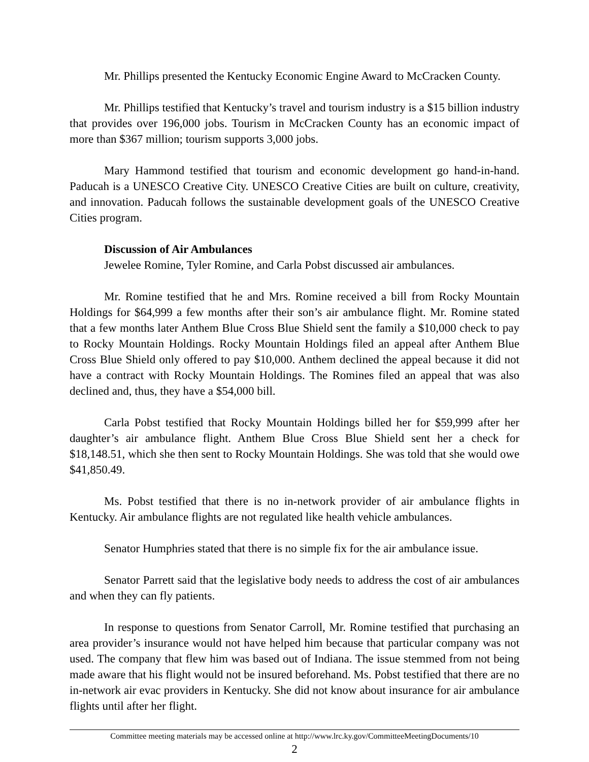Mr. Phillips presented the Kentucky Economic Engine Award to McCracken County.
Mr. Phillips testified that Kentucky’s travel and tourism industry is a $15 billion industry that provides over 196,000 jobs. Tourism in McCracken County has an economic impact of more than $367 million; tourism supports 3,000 jobs.
Mary Hammond testified that tourism and economic development go hand-in-hand. Paducah is a UNESCO Creative City. UNESCO Creative Cities are built on culture, creativity, and innovation. Paducah follows the sustainable development goals of the UNESCO Creative Cities program.
Discussion of Air Ambulances
Jewelee Romine, Tyler Romine, and Carla Pobst discussed air ambulances.
Mr. Romine testified that he and Mrs. Romine received a bill from Rocky Mountain Holdings for $64,999 a few months after their son’s air ambulance flight. Mr. Romine stated that a few months later Anthem Blue Cross Blue Shield sent the family a $10,000 check to pay to Rocky Mountain Holdings. Rocky Mountain Holdings filed an appeal after Anthem Blue Cross Blue Shield only offered to pay $10,000. Anthem declined the appeal because it did not have a contract with Rocky Mountain Holdings. The Romines filed an appeal that was also declined and, thus, they have a $54,000 bill.
Carla Pobst testified that Rocky Mountain Holdings billed her for $59,999 after her daughter’s air ambulance flight. Anthem Blue Cross Blue Shield sent her a check for $18,148.51, which she then sent to Rocky Mountain Holdings. She was told that she would owe $41,850.49.
Ms. Pobst testified that there is no in-network provider of air ambulance flights in Kentucky. Air ambulance flights are not regulated like health vehicle ambulances.
Senator Humphries stated that there is no simple fix for the air ambulance issue.
Senator Parrett said that the legislative body needs to address the cost of air ambulances and when they can fly patients.
In response to questions from Senator Carroll, Mr. Romine testified that purchasing an area provider’s insurance would not have helped him because that particular company was not used. The company that flew him was based out of Indiana. The issue stemmed from not being made aware that his flight would not be insured beforehand. Ms. Pobst testified that there are no in-network air evac providers in Kentucky. She did not know about insurance for air ambulance flights until after her flight.
Committee meeting materials may be accessed online at http://www.lrc.ky.gov/CommitteeMeetingDocuments/10
2